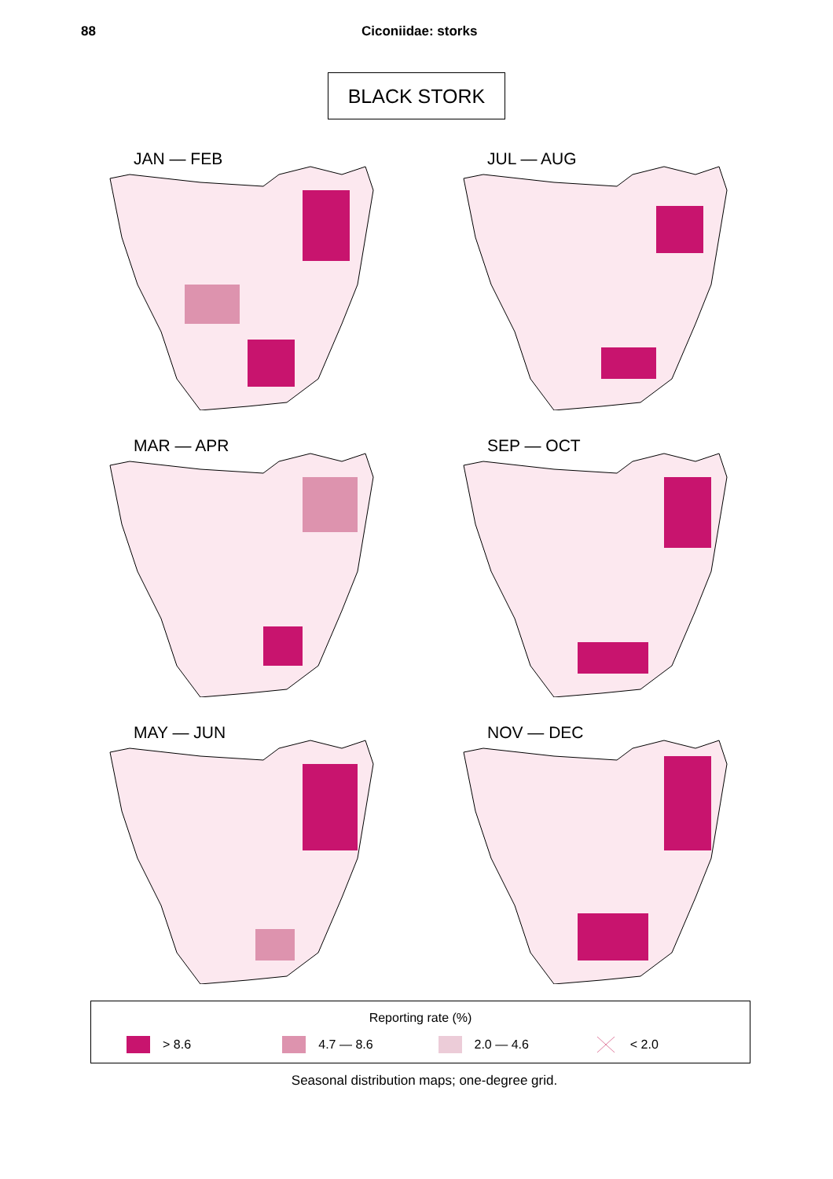88 Ciconiidae: storks
BLACK STORK
JAN — FEB
JUL — AUG
MAR — APR
SEP — OCT
MAY — JUN
NOV — DEC
Reporting rate (%)
> 8.6 4.7 — 8.6 2.0 — 4.6 < 2.0
Seasonal distribution maps; one-degree grid.